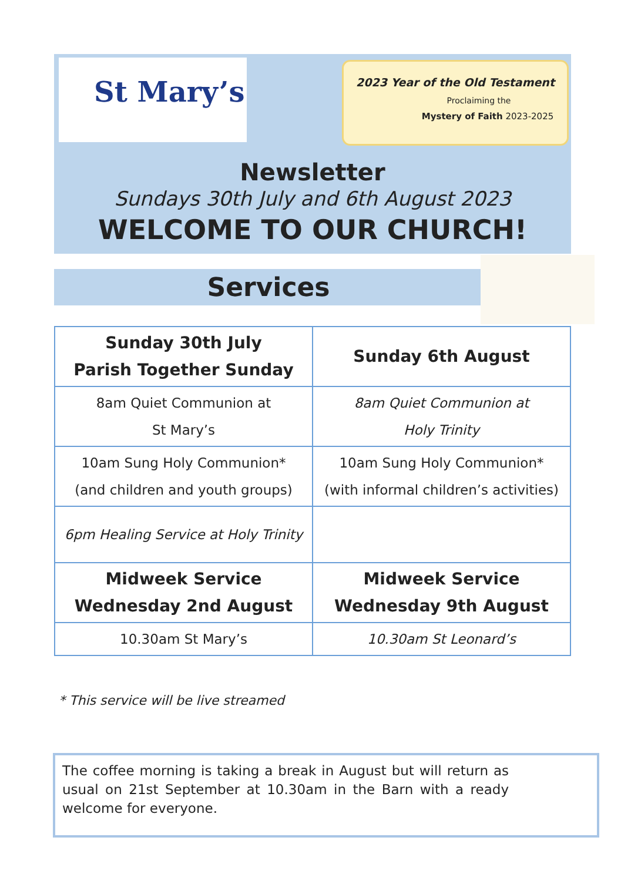St Mary’s
2023 Year of the Old Testament
Proclaiming the
Mystery of Faith 2023-2025
Newsletter
Sundays 30th July and 6th August 2023
WELCOME TO OUR CHURCH!
Services
| Sunday 30th July Parish Together Sunday | Sunday 6th August |
| --- | --- |
| 8am Quiet Communion at St Mary’s | 8am Quiet Communion at Holy Trinity |
| 10am Sung Holy Communion* (and children and youth groups) | 10am Sung Holy Communion* (with informal children’s activities) |
| 6pm Healing Service at Holy Trinity | |
| Midweek Service Wednesday 2nd August | Midweek Service Wednesday 9th August |
| 10.30am St Mary’s | 10.30am St Leonard’s |
* This service will be live streamed
The coffee morning is taking a break in August but will return as usual on 21st September at 10.30am in the Barn with a ready welcome for everyone.